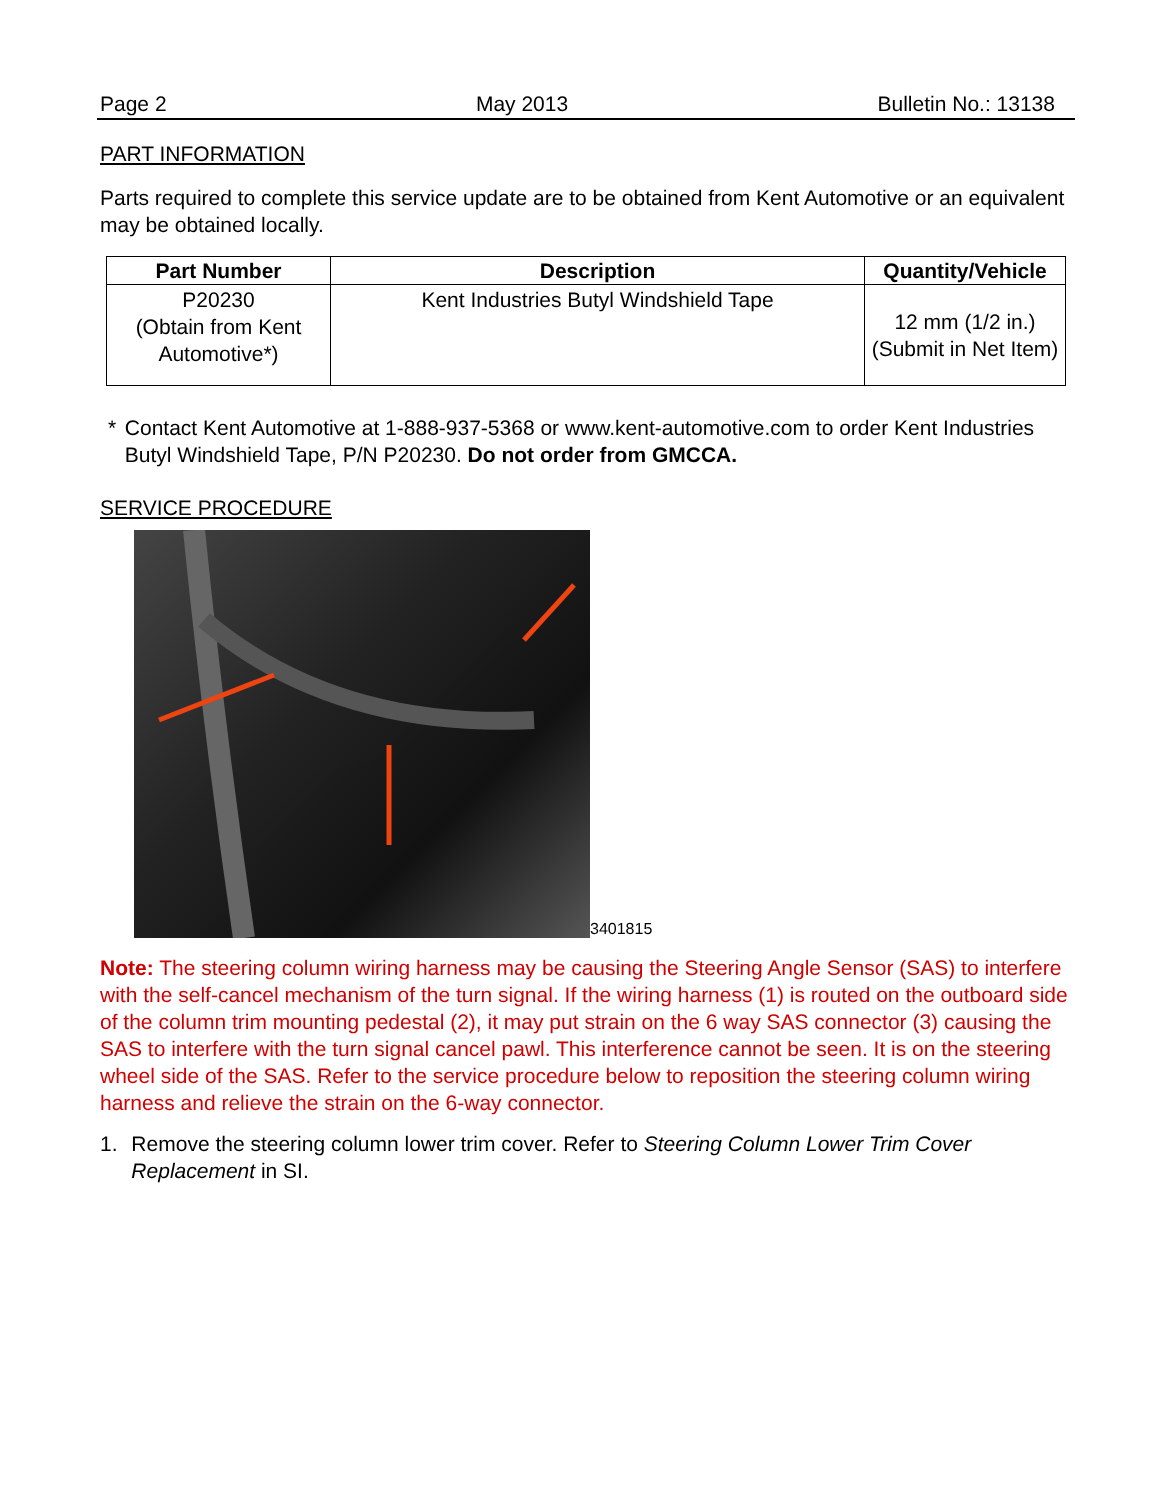Page 2 May 2013 Bulletin No.: 13138
PART INFORMATION
Parts required to complete this service update are to be obtained from Kent Automotive or an equivalent may be obtained locally.
| Part Number | Description | Quantity/Vehicle |
| --- | --- | --- |
| P20230 (Obtain from Kent Automotive*) | Kent Industries Butyl Windshield Tape | 12 mm (1/2 in.) (Submit in Net Item) |
* Contact Kent Automotive at 1-888-937-5368 or www.kent-automotive.com to order Kent Industries Butyl Windshield Tape, P/N P20230. Do not order from GMCCA.
SERVICE PROCEDURE
3401815
Note: The steering column wiring harness may be causing the Steering Angle Sensor (SAS) to interfere with the self-cancel mechanism of the turn signal. If the wiring harness (1) is routed on the outboard side of the column trim mounting pedestal (2), it may put strain on the 6 way SAS connector (3) causing the SAS to interfere with the turn signal cancel pawl. This interference cannot be seen. It is on the steering wheel side of the SAS. Refer to the service procedure below to reposition the steering column wiring harness and relieve the strain on the 6-way connector.
1. Remove the steering column lower trim cover. Refer to Steering Column Lower Trim Cover Replacement in SI.